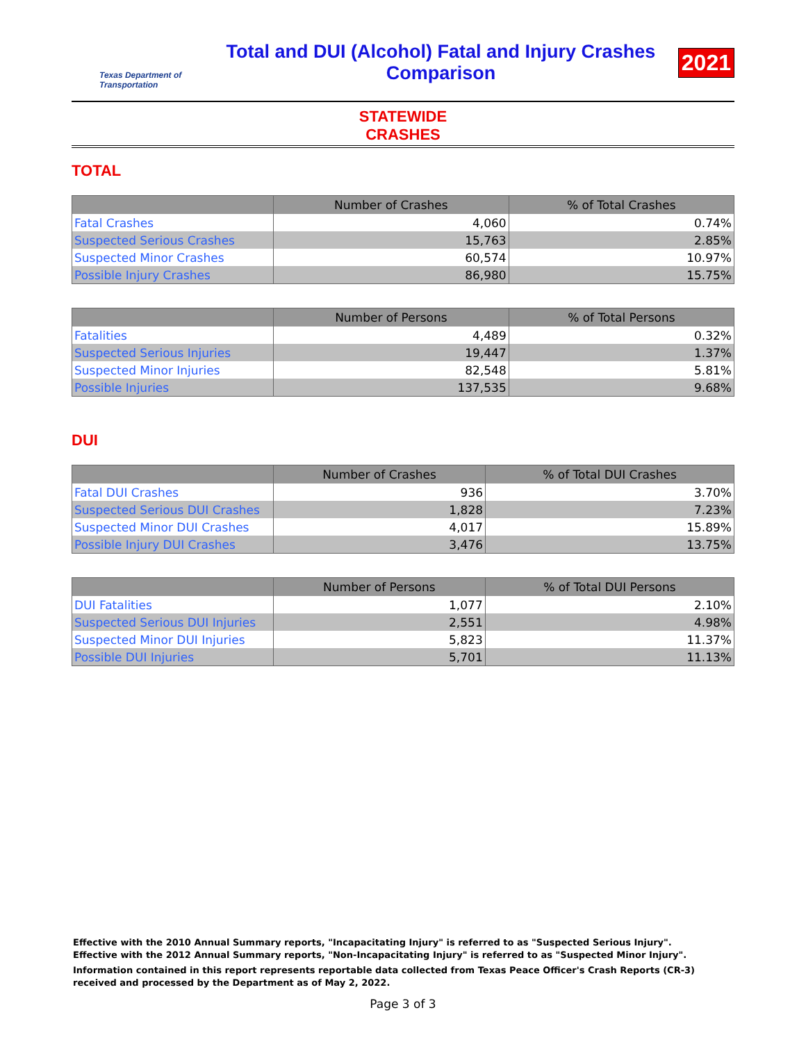Texas Department of Transportation
Total and DUI (Alcohol) Fatal and Injury Crashes
Comparison
2021
STATEWIDE
CRASHES
TOTAL
| | Number of Crashes | % of Total Crashes |
| --- | --- | --- |
| Fatal Crashes | 4,060 | 0.74% |
| Suspected Serious Crashes | 15,763 | 2.85% |
| Suspected Minor Crashes | 60,574 | 10.97% |
| Possible Injury Crashes | 86,980 | 15.75% |
| | Number of Persons | % of Total Persons |
| --- | --- | --- |
| Fatalities | 4,489 | 0.32% |
| Suspected Serious Injuries | 19,447 | 1.37% |
| Suspected Minor Injuries | 82,548 | 5.81% |
| Possible Injuries | 137,535 | 9.68% |
DUI
| | Number of Crashes | % of Total DUI Crashes |
| --- | --- | --- |
| Fatal DUI Crashes | 936 | 3.70% |
| Suspected Serious DUI Crashes | 1,828 | 7.23% |
| Suspected Minor DUI Crashes | 4,017 | 15.89% |
| Possible Injury DUI Crashes | 3,476 | 13.75% |
| | Number of Persons | % of Total DUI Persons |
| --- | --- | --- |
| DUI Fatalities | 1,077 | 2.10% |
| Suspected Serious DUI Injuries | 2,551 | 4.98% |
| Suspected Minor DUI Injuries | 5,823 | 11.37% |
| Possible DUI Injuries | 5,701 | 11.13% |
Effective with the 2010 Annual Summary reports, "Incapacitating Injury" is referred to as "Suspected Serious Injury".
Effective with the 2012 Annual Summary reports, "Non-Incapacitating Injury" is referred to as "Suspected Minor Injury".
Information contained in this report represents reportable data collected from Texas Peace Officer's Crash Reports (CR-3) received and processed by the Department as of May 2, 2022.
Page 3 of 3